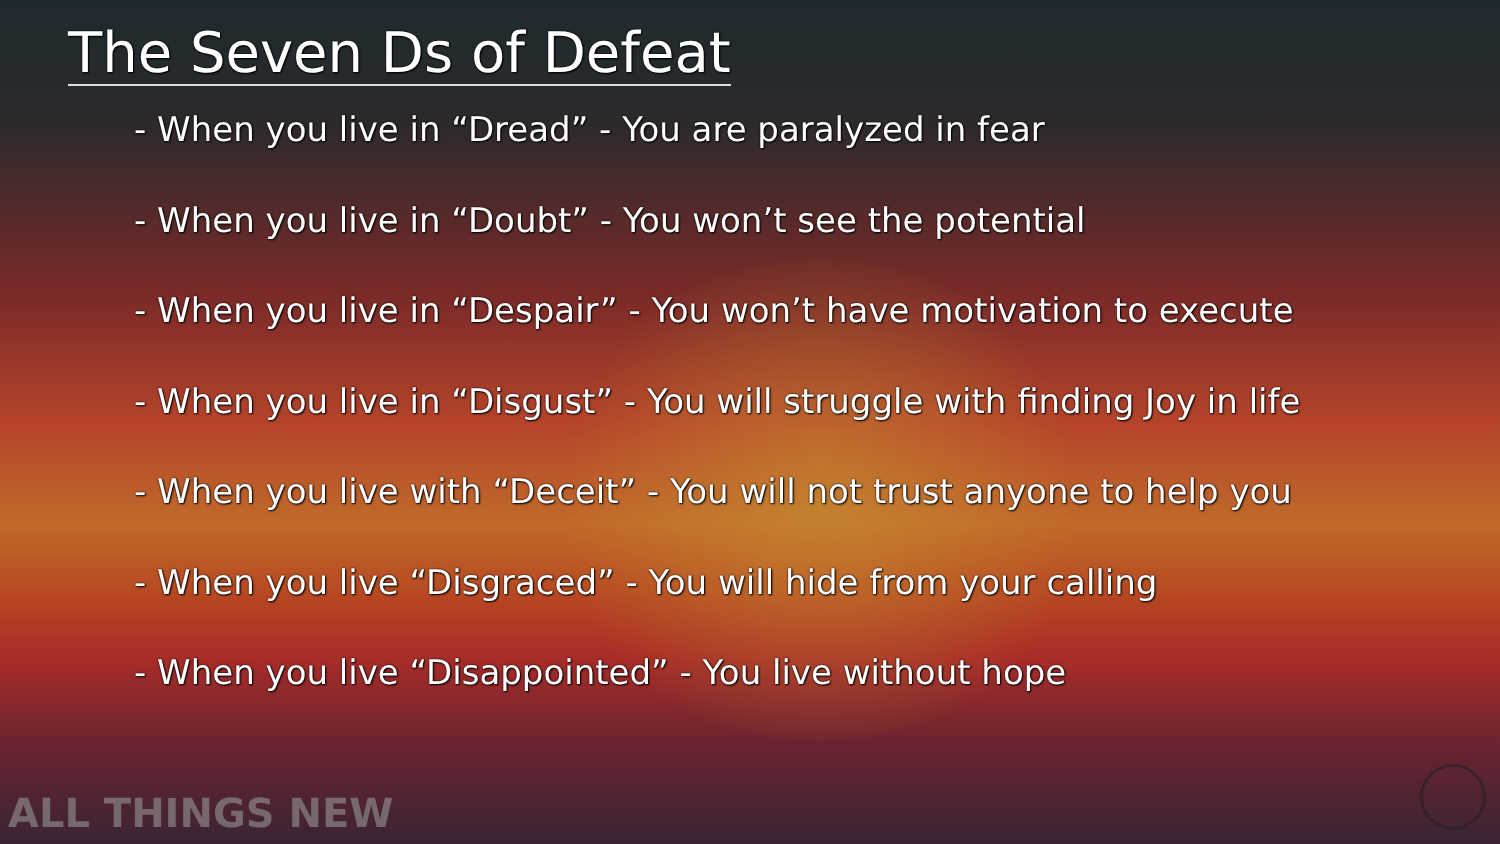The Seven Ds of Defeat
- When you live in “Dread” - You are paralyzed in fear
- When you live in “Doubt” - You won’t see the potential
- When you live in “Despair” - You won’t have motivation to execute
- When you live in “Disgust” - You will struggle with finding Joy in life
- When you live with “Deceit” - You will not trust anyone to help you
- When you live “Disgraced” - You will hide from your calling
- When you live “Disappointed” - You live without hope
ALL THINGS NEW